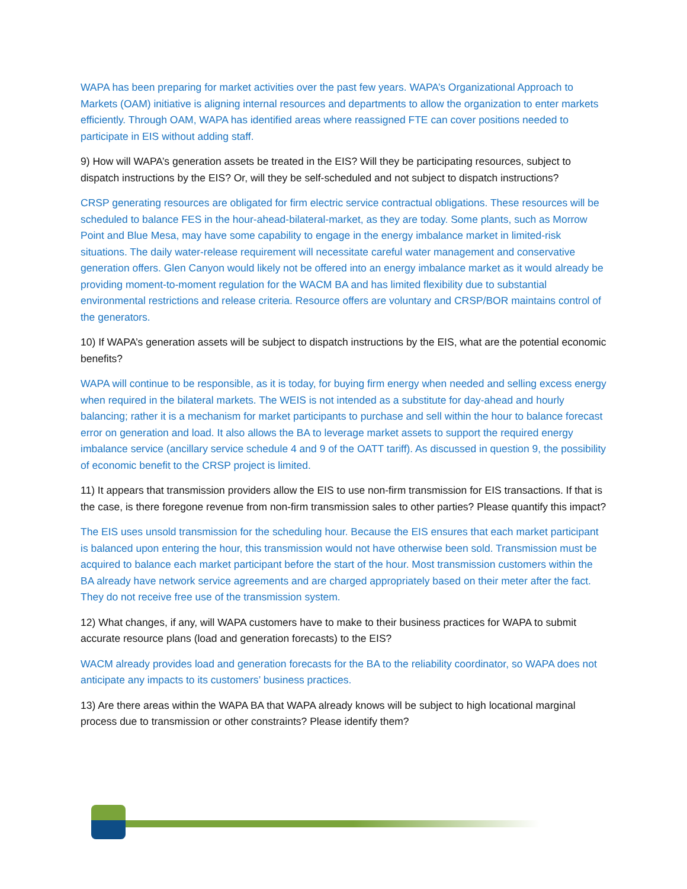WAPA has been preparing for market activities over the past few years. WAPA’s Organizational Approach to Markets (OAM) initiative is aligning internal resources and departments to allow the organization to enter markets efficiently. Through OAM, WAPA has identified areas where reassigned FTE can cover positions needed to participate in EIS without adding staff.
9) How will WAPA’s generation assets be treated in the EIS? Will they be participating resources, subject to dispatch instructions by the EIS? Or, will they be self-scheduled and not subject to dispatch instructions?
CRSP generating resources are obligated for firm electric service contractual obligations. These resources will be scheduled to balance FES in the hour-ahead-bilateral-market, as they are today. Some plants, such as Morrow Point and Blue Mesa, may have some capability to engage in the energy imbalance market in limited-risk situations. The daily water-release requirement will necessitate careful water management and conservative generation offers. Glen Canyon would likely not be offered into an energy imbalance market as it would already be providing moment-to-moment regulation for the WACM BA and has limited flexibility due to substantial environmental restrictions and release criteria. Resource offers are voluntary and CRSP/BOR maintains control of the generators.
10) If WAPA’s generation assets will be subject to dispatch instructions by the EIS, what are the potential economic benefits?
WAPA will continue to be responsible, as it is today, for buying firm energy when needed and selling excess energy when required in the bilateral markets. The WEIS is not intended as a substitute for day-ahead and hourly balancing; rather it is a mechanism for market participants to purchase and sell within the hour to balance forecast error on generation and load. It also allows the BA to leverage market assets to support the required energy imbalance service (ancillary service schedule 4 and 9 of the OATT tariff). As discussed in question 9, the possibility of economic benefit to the CRSP project is limited.
11) It appears that transmission providers allow the EIS to use non-firm transmission for EIS transactions. If that is the case, is there foregone revenue from non-firm transmission sales to other parties? Please quantify this impact?
The EIS uses unsold transmission for the scheduling hour. Because the EIS ensures that each market participant is balanced upon entering the hour, this transmission would not have otherwise been sold. Transmission must be acquired to balance each market participant before the start of the hour. Most transmission customers within the BA already have network service agreements and are charged appropriately based on their meter after the fact. They do not receive free use of the transmission system.
12) What changes, if any, will WAPA customers have to make to their business practices for WAPA to submit accurate resource plans (load and generation forecasts) to the EIS?
WACM already provides load and generation forecasts for the BA to the reliability coordinator, so WAPA does not anticipate any impacts to its customers’ business practices.
13) Are there areas within the WAPA BA that WAPA already knows will be subject to high locational marginal process due to transmission or other constraints? Please identify them?